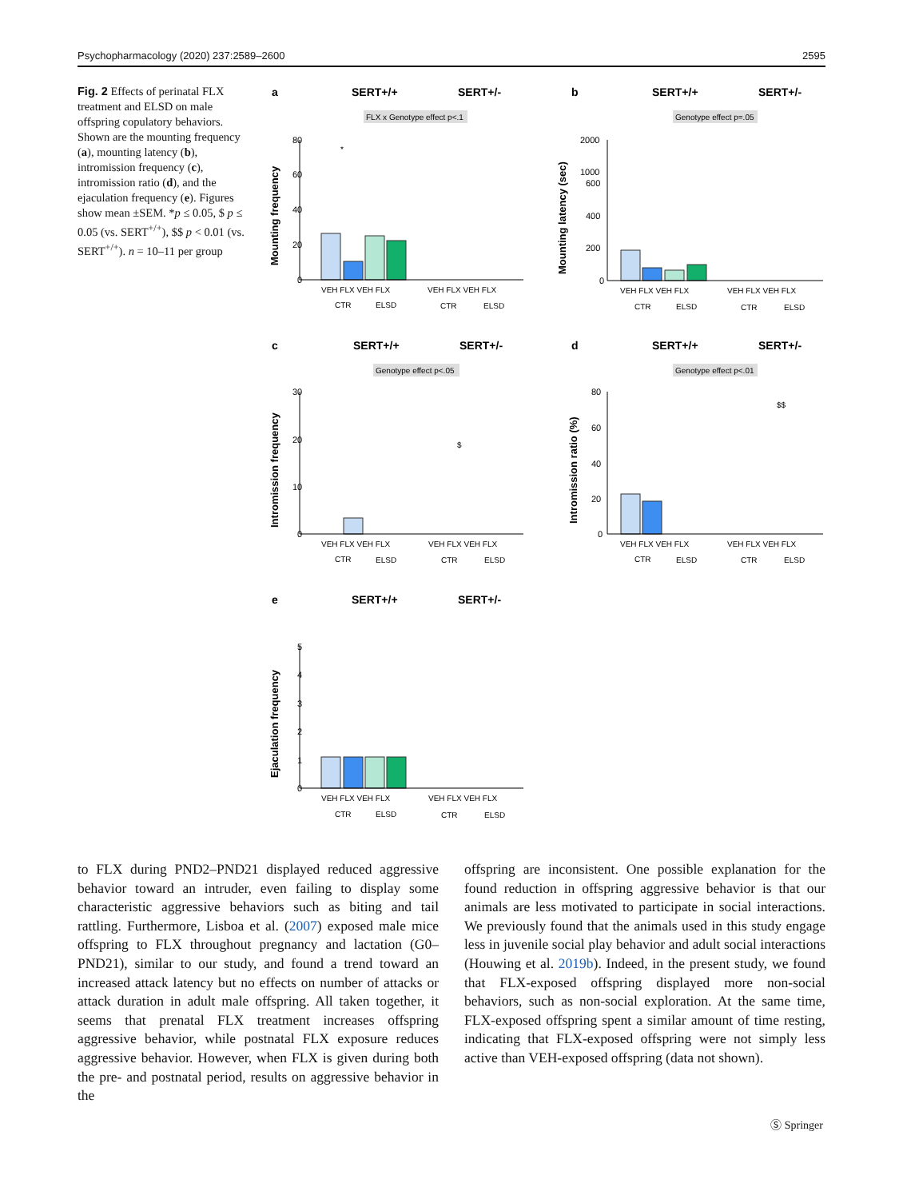Psychopharmacology (2020) 237:2589–2600 2595
Fig. 2 Effects of perinatal FLX treatment and ELSD on male offspring copulatory behaviors. Shown are the mounting frequency (a), mounting latency (b), intromission frequency (c), intromission ratio (d), and the ejaculation frequency (e). Figures show mean ±SEM. *p ≤ 0.05, $ p ≤ 0.05 (vs. SERT<sup>+/+</sup>), $$ p < 0.01 (vs. SERT<sup>+/+</sup>). n = 10–11 per group
a
SERT+/+
SERT+/-
b
SERT+/+
SERT+/-
c
SERT+/+
SERT+/-
d
SERT+/+
SERT+/-
e
SERT+/+
SERT+/-
FLX x Genotype effect p<.1
Genotype effect p=.05
Genotype effect p<.05
Genotype effect p<.01
Mounting frequency
Mounting latency (sec)
Intromission frequency
Intromission ratio (%)
Ejaculation frequency
80
60
40
20
0
2000
1000
600
400
200
0
30
20
10
0
80
60
40
20
0
5
4
3
2
1
0
VEH FLX VEH FLX
VEH FLX VEH FLX
VEH FLX VEH FLX
VEH FLX VEH FLX
VEH FLX VEH FLX
VEH FLX VEH FLX
VEH FLX VEH FLX
VEH FLX VEH FLX
VEH FLX VEH FLX
VEH FLX VEH FLX
CTR
ELSD
CTR
ELSD
CTR
ELSD
CTR
ELSD
CTR
ELSD
CTR
ELSD
CTR
ELSD
CTR
ELSD
CTR
ELSD
CTR
ELSD
*
$
$$
to FLX during PND2–PND21 displayed reduced aggressive behavior toward an intruder, even failing to display some characteristic aggressive behaviors such as biting and tail rattling. Furthermore, Lisboa et al. (2007) exposed male mice offspring to FLX throughout pregnancy and lactation (G0–PND21), similar to our study, and found a trend toward an increased attack latency but no effects on number of attacks or attack duration in adult male offspring. All taken together, it seems that prenatal FLX treatment increases offspring aggressive behavior, while postnatal FLX exposure reduces aggressive behavior. However, when FLX is given during both the pre- and postnatal period, results on aggressive behavior in the
offspring are inconsistent. One possible explanation for the found reduction in offspring aggressive behavior is that our animals are less motivated to participate in social interactions. We previously found that the animals used in this study engage less in juvenile social play behavior and adult social interactions (Houwing et al. 2019b). Indeed, in the present study, we found that FLX-exposed offspring displayed more non-social behaviors, such as non-social exploration. At the same time, FLX-exposed offspring spent a similar amount of time resting, indicating that FLX-exposed offspring were not simply less active than VEH-exposed offspring (data not shown).
Ⓢ Springer